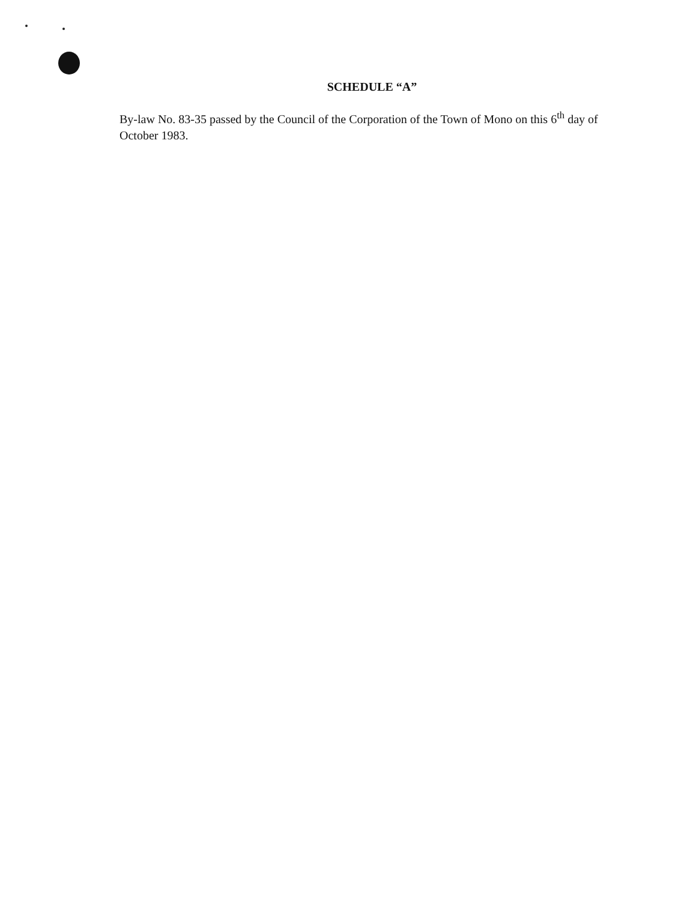SCHEDULE “A”
By-law No. 83-35 passed by the Council of the Corporation of the Town of Mono on this 6<sup>th</sup> day of October 1983.